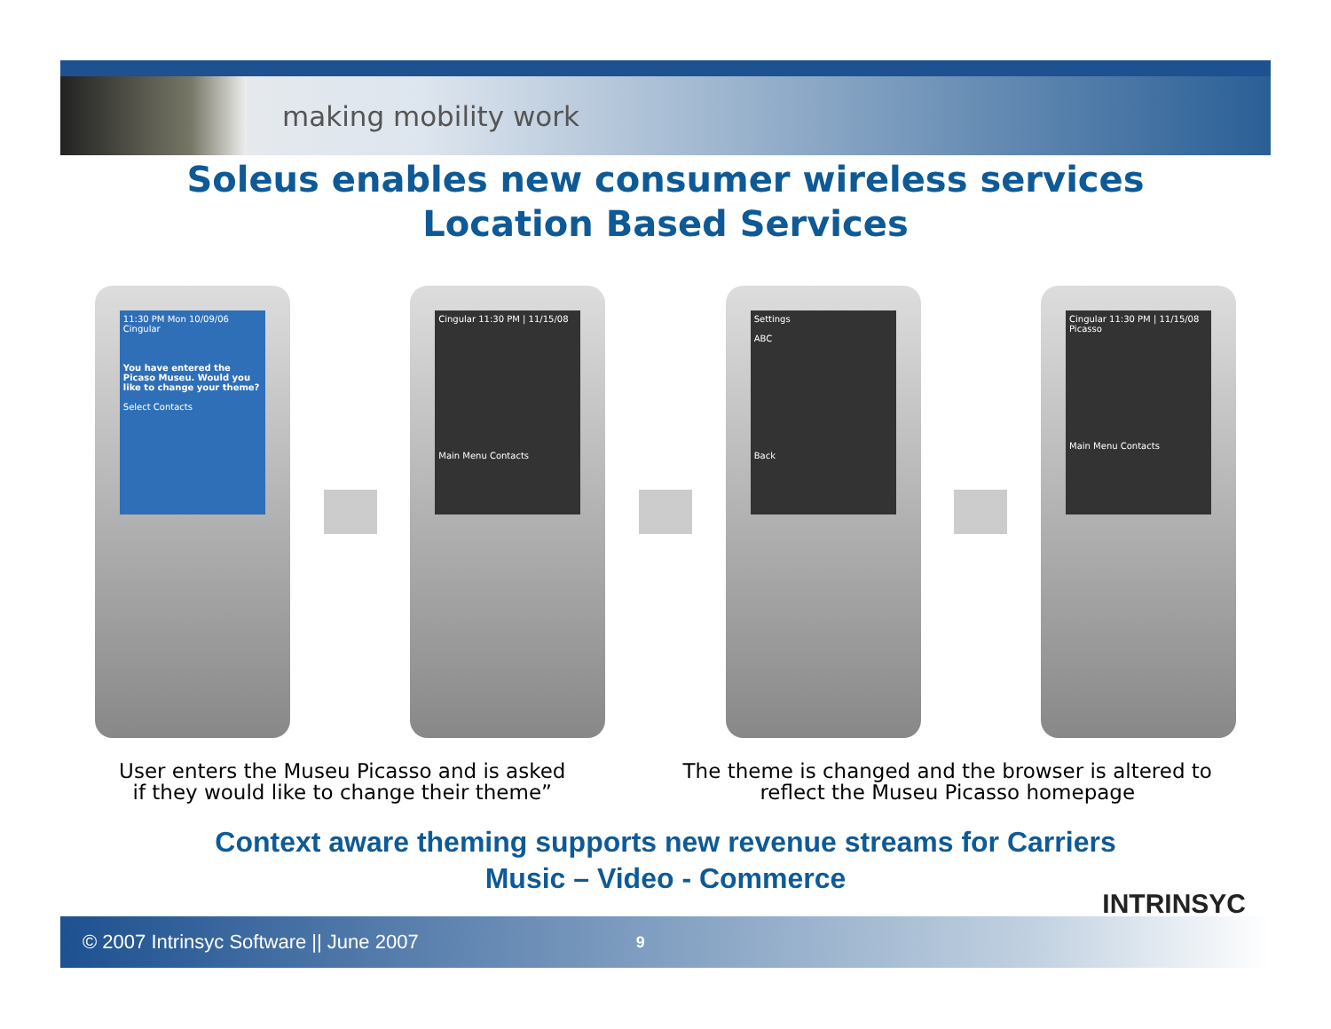making mobility work
Soleus enables new consumer wireless services
Location Based Services
11:30 PM Mon 10/09/06 Cingular
You have entered the Picaso Museu. Would you like to change your theme?
Select Contacts
Cingular 11:30 PM | 11/15/08
Main Menu Contacts
Settings
ABC
Back
Cingular 11:30 PM | 11/15/08
Picasso
Main Menu Contacts
User enters the Museu Picasso and is asked
if they would like to change their theme”
The theme is changed and the browser is altered to
reflect the Museu Picasso homepage
Context aware theming supports new revenue streams for Carriers
Music – Video - Commerce
INTRINSYC
© 2007 Intrinsyc Software || June 2007 9